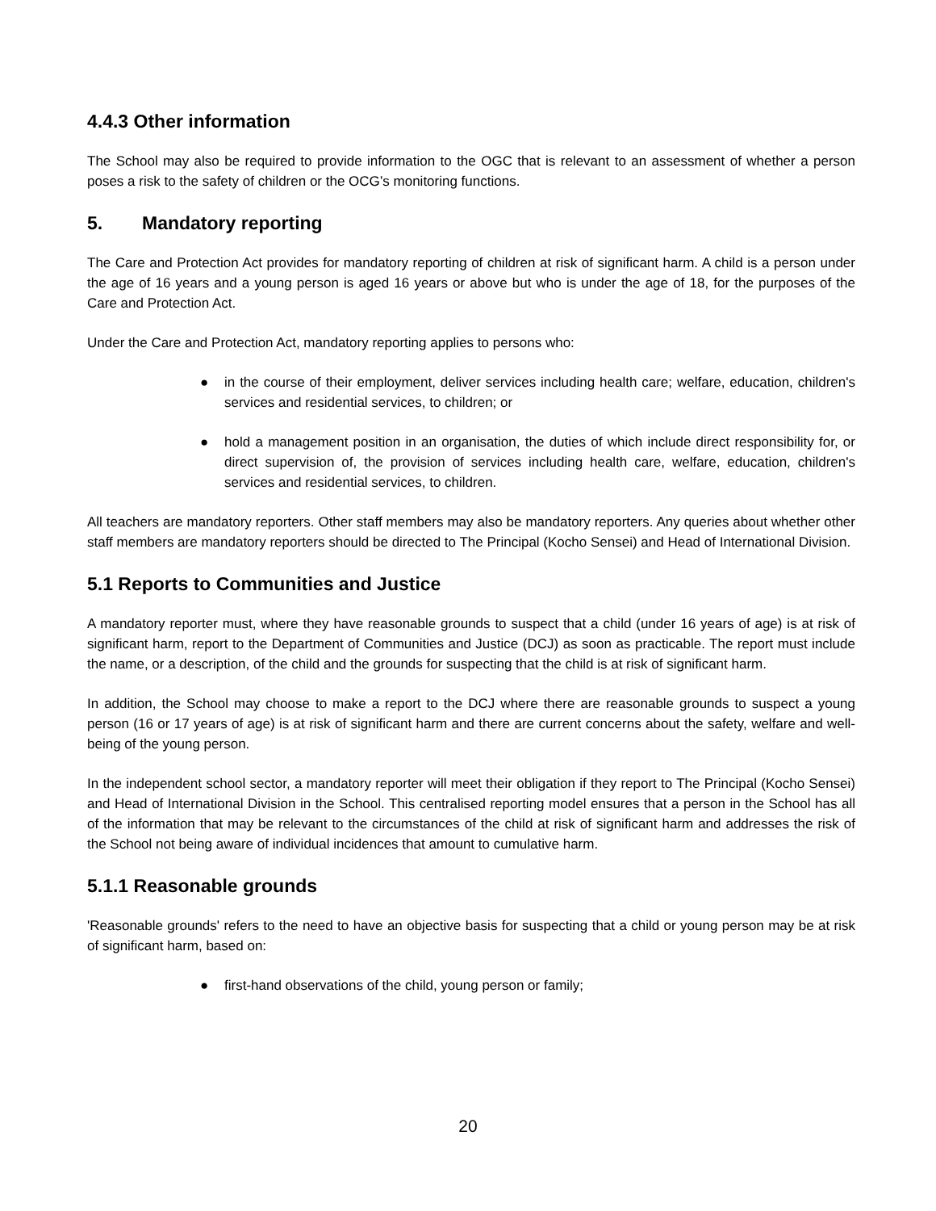4.4.3 Other information
The School may also be required to provide information to the OGC that is relevant to an assessment of whether a person poses a risk to the safety of children or the OCG’s monitoring functions.
5. Mandatory reporting
The Care and Protection Act provides for mandatory reporting of children at risk of significant harm. A child is a person under the age of 16 years and a young person is aged 16 years or above but who is under the age of 18, for the purposes of the Care and Protection Act.
Under the Care and Protection Act, mandatory reporting applies to persons who:
● in the course of their employment, deliver services including health care; welfare, education, children's services and residential services, to children; or
● hold a management position in an organisation, the duties of which include direct responsibility for, or direct supervision of, the provision of services including health care, welfare, education, children's services and residential services, to children.
All teachers are mandatory reporters. Other staff members may also be mandatory reporters. Any queries about whether other staff members are mandatory reporters should be directed to The Principal (Kocho Sensei) and Head of International Division.
5.1 Reports to Communities and Justice
A mandatory reporter must, where they have reasonable grounds to suspect that a child (under 16 years of age) is at risk of significant harm, report to the Department of Communities and Justice (DCJ) as soon as practicable. The report must include the name, or a description, of the child and the grounds for suspecting that the child is at risk of significant harm.
In addition, the School may choose to make a report to the DCJ where there are reasonable grounds to suspect a young person (16 or 17 years of age) is at risk of significant harm and there are current concerns about the safety, welfare and well-being of the young person.
In the independent school sector, a mandatory reporter will meet their obligation if they report to The Principal (Kocho Sensei) and Head of International Division in the School. This centralised reporting model ensures that a person in the School has all of the information that may be relevant to the circumstances of the child at risk of significant harm and addresses the risk of the School not being aware of individual incidences that amount to cumulative harm.
5.1.1 Reasonable grounds
'Reasonable grounds' refers to the need to have an objective basis for suspecting that a child or young person may be at risk of significant harm, based on:
● first-hand observations of the child, young person or family;
20